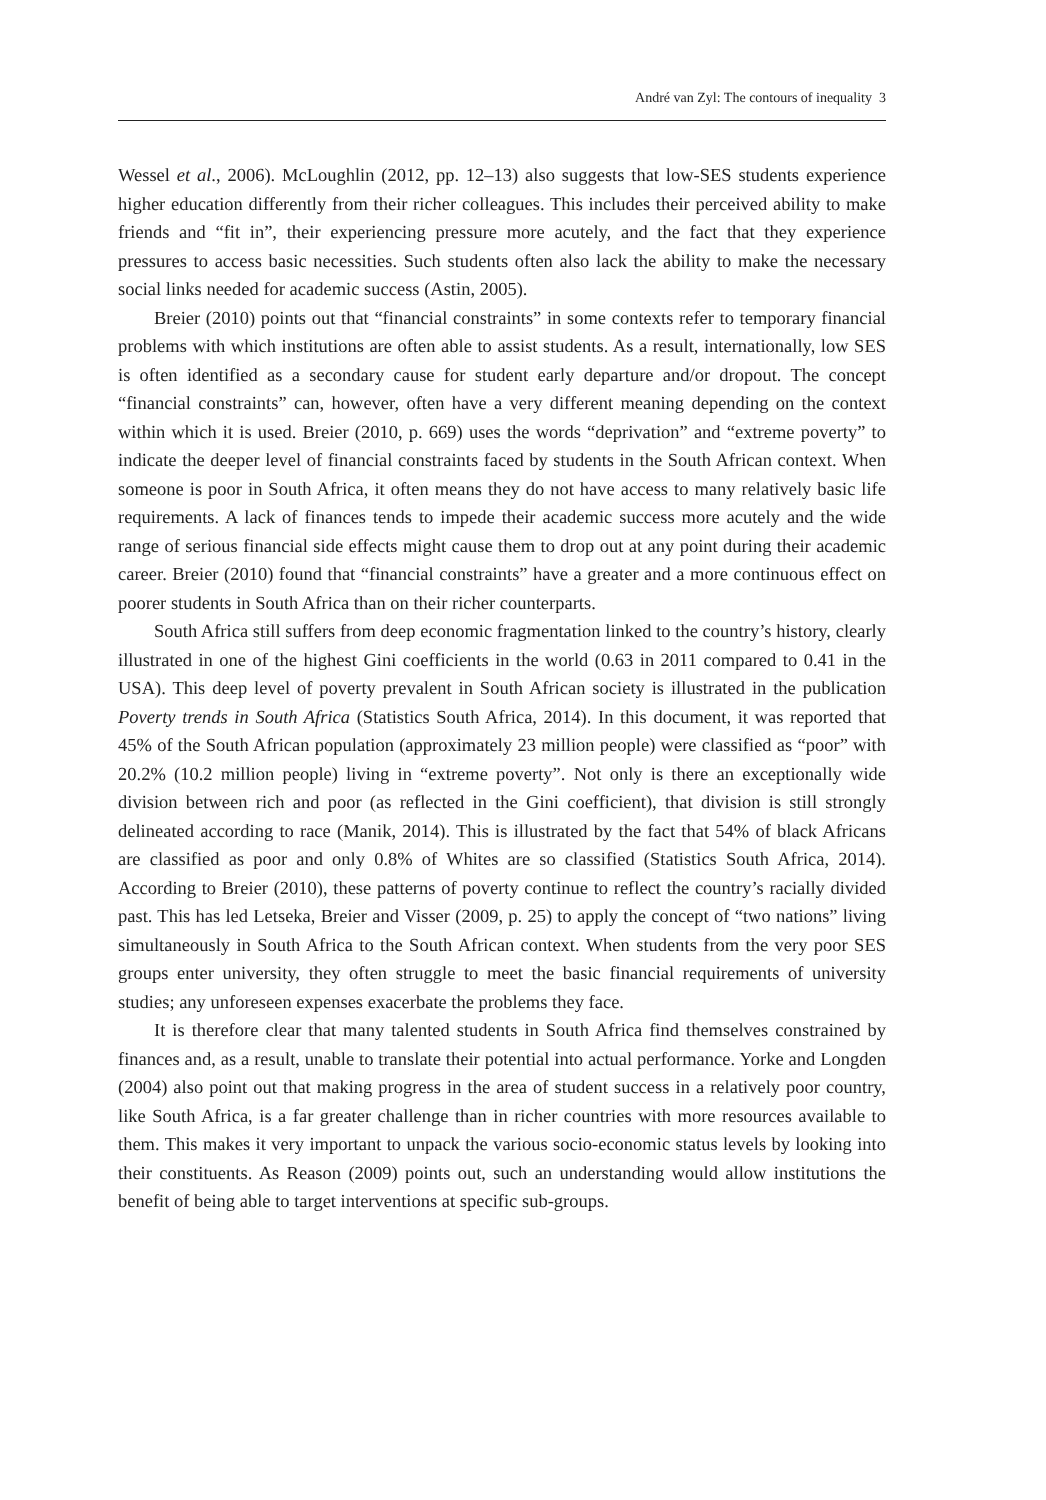André van Zyl: The contours of inequality 3
Wessel et al., 2006). McLoughlin (2012, pp. 12–13) also suggests that low-SES students experience higher education differently from their richer colleagues. This includes their perceived ability to make friends and “fit in”, their experiencing pressure more acutely, and the fact that they experience pressures to access basic necessities. Such students often also lack the ability to make the necessary social links needed for academic success (Astin, 2005).
Breier (2010) points out that “financial constraints” in some contexts refer to temporary financial problems with which institutions are often able to assist students. As a result, internationally, low SES is often identified as a secondary cause for student early departure and/or dropout. The concept “financial constraints” can, however, often have a very different meaning depending on the context within which it is used. Breier (2010, p. 669) uses the words “deprivation” and “extreme poverty” to indicate the deeper level of financial constraints faced by students in the South African context. When someone is poor in South Africa, it often means they do not have access to many relatively basic life requirements. A lack of finances tends to impede their academic success more acutely and the wide range of serious financial side effects might cause them to drop out at any point during their academic career. Breier (2010) found that “financial constraints” have a greater and a more continuous effect on poorer students in South Africa than on their richer counterparts.
South Africa still suffers from deep economic fragmentation linked to the country’s history, clearly illustrated in one of the highest Gini coefficients in the world (0.63 in 2011 compared to 0.41 in the USA). This deep level of poverty prevalent in South African society is illustrated in the publication Poverty trends in South Africa (Statistics South Africa, 2014). In this document, it was reported that 45% of the South African population (approximately 23 million people) were classified as “poor” with 20.2% (10.2 million people) living in “extreme poverty”. Not only is there an exceptionally wide division between rich and poor (as reflected in the Gini coefficient), that division is still strongly delineated according to race (Manik, 2014). This is illustrated by the fact that 54% of black Africans are classified as poor and only 0.8% of Whites are so classified (Statistics South Africa, 2014). According to Breier (2010), these patterns of poverty continue to reflect the country’s racially divided past. This has led Letseka, Breier and Visser (2009, p. 25) to apply the concept of “two nations” living simultaneously in South Africa to the South African context. When students from the very poor SES groups enter university, they often struggle to meet the basic financial requirements of university studies; any unforeseen expenses exacerbate the problems they face.
It is therefore clear that many talented students in South Africa find themselves constrained by finances and, as a result, unable to translate their potential into actual performance. Yorke and Longden (2004) also point out that making progress in the area of student success in a relatively poor country, like South Africa, is a far greater challenge than in richer countries with more resources available to them. This makes it very important to unpack the various socio-economic status levels by looking into their constituents. As Reason (2009) points out, such an understanding would allow institutions the benefit of being able to target interventions at specific sub-groups.